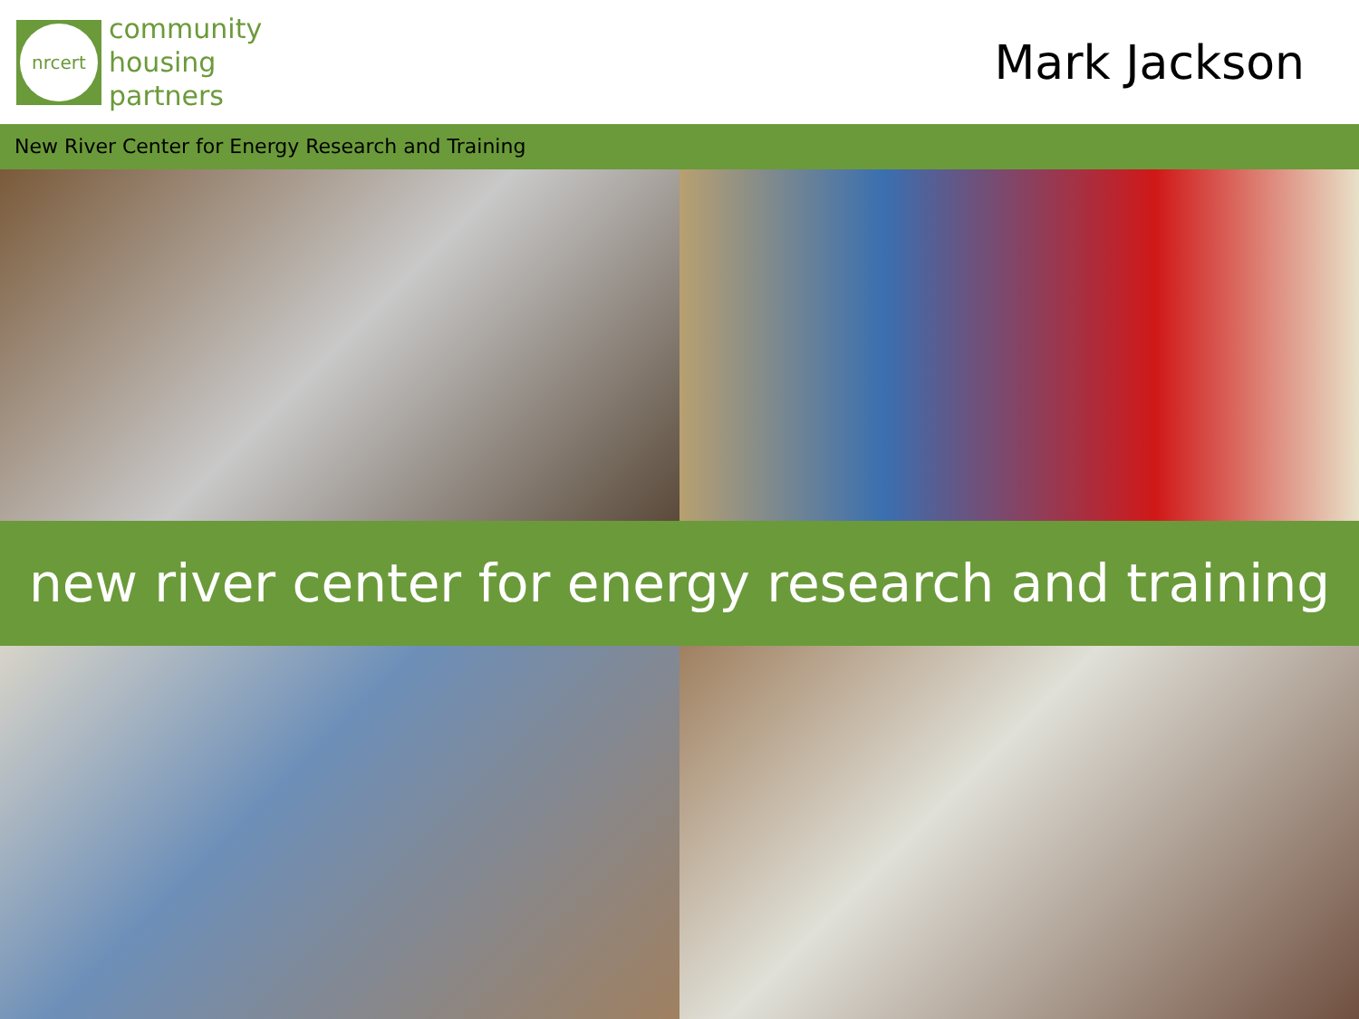nrcert
community
housing
partners
Mark Jackson
New River Center for Energy Research and Training
new river center for energy research and training